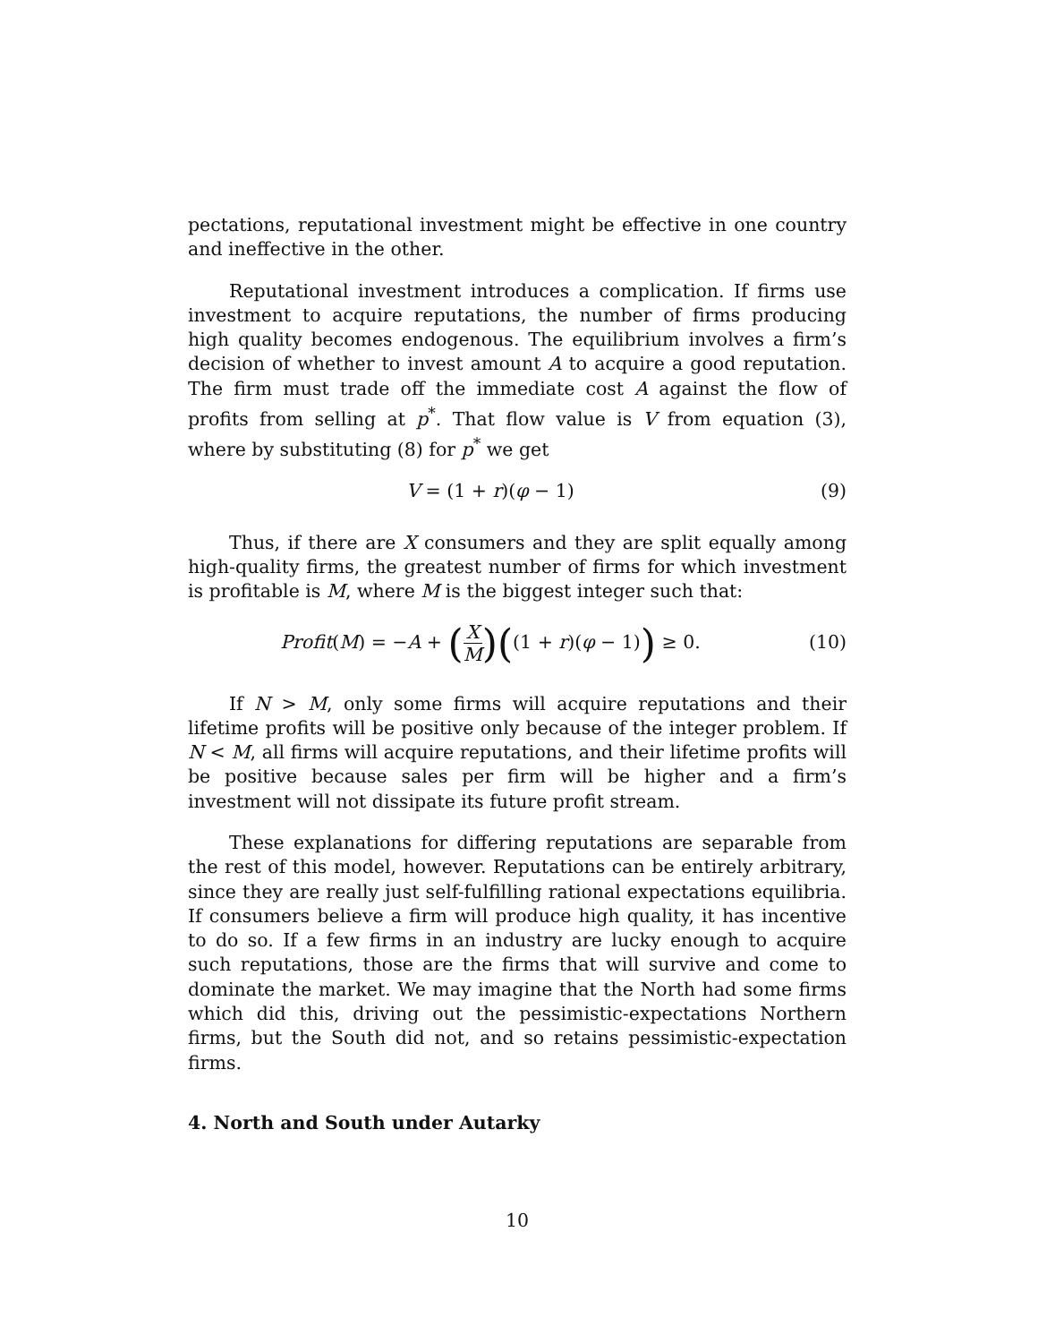pectations, reputational investment might be effective in one country and ineffective in the other.
Reputational investment introduces a complication. If firms use investment to acquire reputations, the number of firms producing high quality becomes endogenous. The equilibrium involves a firm’s decision of whether to invest amount A to acquire a good reputation. The firm must trade off the immediate cost A against the flow of profits from selling at p<sup>*</sup>. That flow value is V from equation (3), where by substituting (8) for p<sup>*</sup> we get
V = (1 + r)(φ − 1) (9)
Thus, if there are X consumers and they are split equally among high-quality firms, the greatest number of firms for which investment is profitable is M, where M is the biggest integer such that:
Profit(M) = −A + (X M)((1 + r)(φ − 1)) ≥ 0.
(10)
If N > M, only some firms will acquire reputations and their lifetime profits will be positive only because of the integer problem. If N < M, all firms will acquire reputations, and their lifetime profits will be positive because sales per firm will be higher and a firm’s investment will not dissipate its future profit stream.
These explanations for differing reputations are separable from the rest of this model, however. Reputations can be entirely arbitrary, since they are really just self-fulfilling rational expectations equilibria. If consumers believe a firm will produce high quality, it has incentive to do so. If a few firms in an industry are lucky enough to acquire such reputations, those are the firms that will survive and come to dominate the market. We may imagine that the North had some firms which did this, driving out the pessimistic-expectations Northern firms, but the South did not, and so retains pessimistic-expectation firms.
4. North and South under Autarky
10